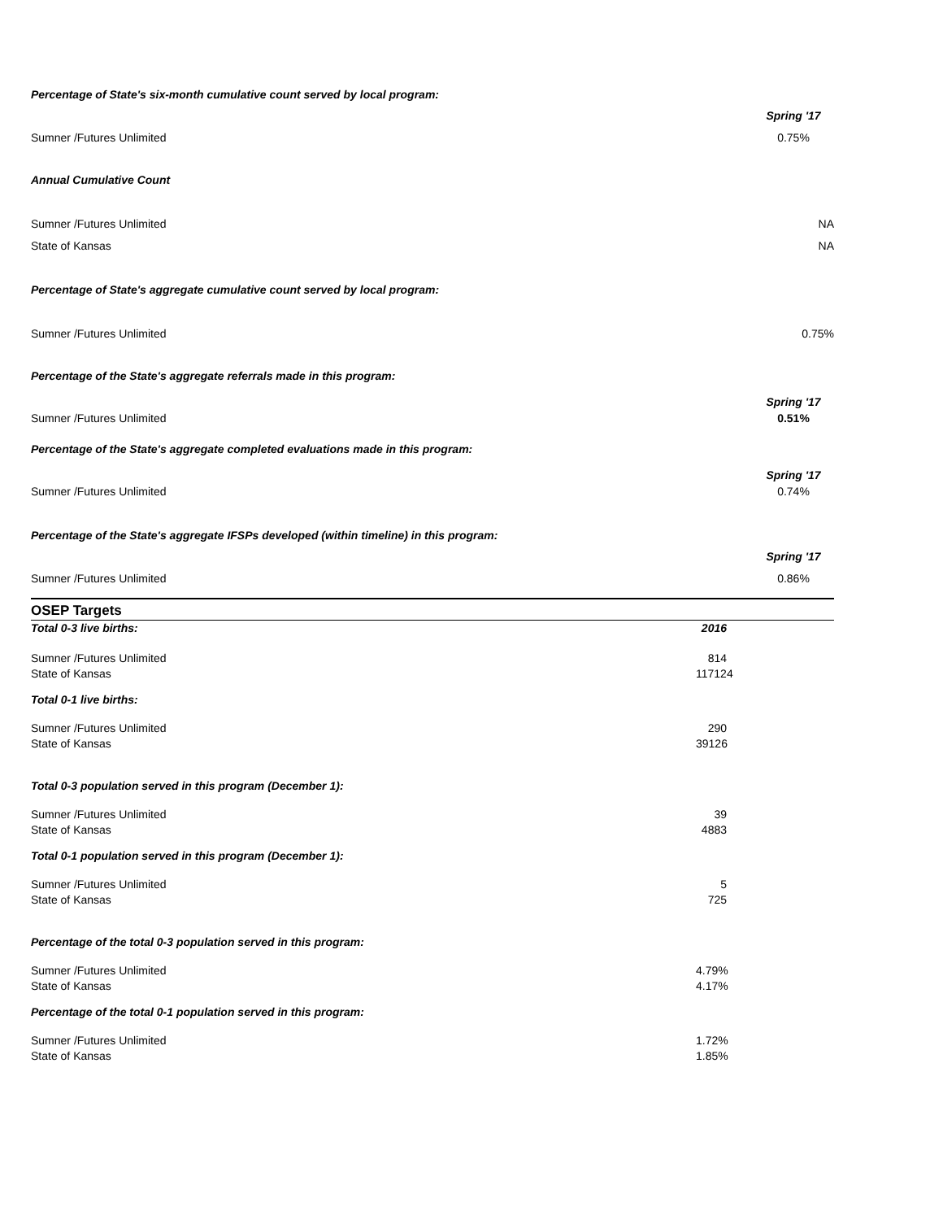Percentage of State's six-month cumulative count served by local program:
Spring '17
Sumner /Futures Unlimited 0.75%
Annual Cumulative Count
Sumner /Futures Unlimited NA
State of Kansas NA
Percentage of State's aggregate cumulative count served by local program:
Sumner /Futures Unlimited 0.75%
Percentage of the State's aggregate referrals made in this program:
Spring '17
Sumner /Futures Unlimited 0.51%
Percentage of the State's aggregate completed evaluations made in this program:
Spring '17
Sumner /Futures Unlimited 0.74%
Percentage of the State's aggregate IFSPs developed (within timeline) in this program:
Spring '17
Sumner /Futures Unlimited 0.86%
OSEP Targets
Total 0-3 live births: 2016
Sumner /Futures Unlimited 814
State of Kansas 117124
Total 0-1 live births:
Sumner /Futures Unlimited 290
State of Kansas 39126
Total 0-3 population served in this program (December 1):
Sumner /Futures Unlimited 39
State of Kansas 4883
Total 0-1 population served in this program (December 1):
Sumner /Futures Unlimited 5
State of Kansas 725
Percentage of the total 0-3 population served in this program:
Sumner /Futures Unlimited 4.79%
State of Kansas 4.17%
Percentage of the total 0-1 population served in this program:
Sumner /Futures Unlimited 1.72%
State of Kansas 1.85%